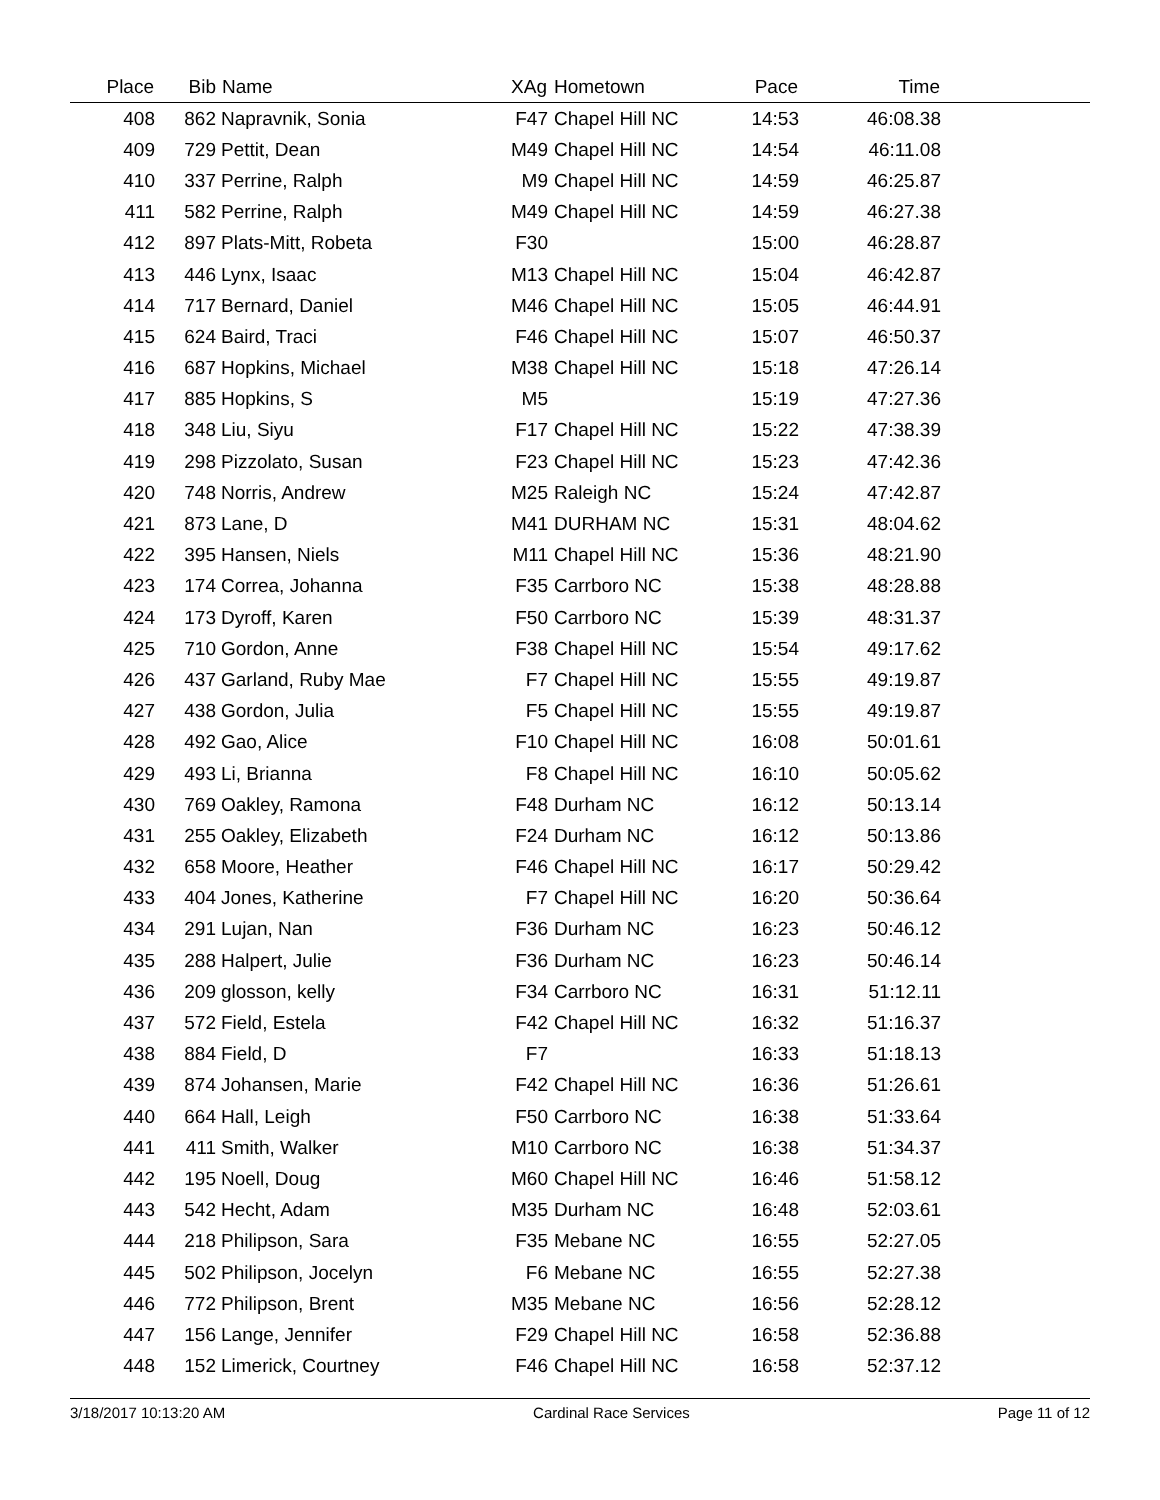| Place | Bib | Name | XAg | Hometown | Pace | Time | |
| --- | --- | --- | --- | --- | --- | --- | --- |
| 408 | 862 | Napravnik, Sonia | F47 | Chapel Hill NC | 14:53 | 46:08.38 | |
| 409 | 729 | Pettit, Dean | M49 | Chapel Hill NC | 14:54 | 46:11.08 | |
| 410 | 337 | Perrine, Ralph | M9 | Chapel Hill NC | 14:59 | 46:25.87 | |
| 411 | 582 | Perrine, Ralph | M49 | Chapel Hill NC | 14:59 | 46:27.38 | |
| 412 | 897 | Plats-Mitt, Robeta | F30 | | 15:00 | 46:28.87 | |
| 413 | 446 | Lynx, Isaac | M13 | Chapel Hill NC | 15:04 | 46:42.87 | |
| 414 | 717 | Bernard, Daniel | M46 | Chapel Hill NC | 15:05 | 46:44.91 | |
| 415 | 624 | Baird, Traci | F46 | Chapel Hill NC | 15:07 | 46:50.37 | |
| 416 | 687 | Hopkins, Michael | M38 | Chapel Hill NC | 15:18 | 47:26.14 | |
| 417 | 885 | Hopkins, S | M5 | | 15:19 | 47:27.36 | |
| 418 | 348 | Liu, Siyu | F17 | Chapel Hill NC | 15:22 | 47:38.39 | |
| 419 | 298 | Pizzolato, Susan | F23 | Chapel Hill NC | 15:23 | 47:42.36 | |
| 420 | 748 | Norris, Andrew | M25 | Raleigh NC | 15:24 | 47:42.87 | |
| 421 | 873 | Lane, D | M41 | DURHAM NC | 15:31 | 48:04.62 | |
| 422 | 395 | Hansen, Niels | M11 | Chapel Hill NC | 15:36 | 48:21.90 | |
| 423 | 174 | Correa, Johanna | F35 | Carrboro NC | 15:38 | 48:28.88 | |
| 424 | 173 | Dyroff, Karen | F50 | Carrboro NC | 15:39 | 48:31.37 | |
| 425 | 710 | Gordon, Anne | F38 | Chapel Hill NC | 15:54 | 49:17.62 | |
| 426 | 437 | Garland, Ruby Mae | F7 | Chapel Hill NC | 15:55 | 49:19.87 | |
| 427 | 438 | Gordon, Julia | F5 | Chapel Hill NC | 15:55 | 49:19.87 | |
| 428 | 492 | Gao, Alice | F10 | Chapel Hill NC | 16:08 | 50:01.61 | |
| 429 | 493 | Li, Brianna | F8 | Chapel Hill NC | 16:10 | 50:05.62 | |
| 430 | 769 | Oakley, Ramona | F48 | Durham NC | 16:12 | 50:13.14 | |
| 431 | 255 | Oakley, Elizabeth | F24 | Durham NC | 16:12 | 50:13.86 | |
| 432 | 658 | Moore, Heather | F46 | Chapel Hill NC | 16:17 | 50:29.42 | |
| 433 | 404 | Jones, Katherine | F7 | Chapel Hill NC | 16:20 | 50:36.64 | |
| 434 | 291 | Lujan, Nan | F36 | Durham NC | 16:23 | 50:46.12 | |
| 435 | 288 | Halpert, Julie | F36 | Durham NC | 16:23 | 50:46.14 | |
| 436 | 209 | glosson, kelly | F34 | Carrboro NC | 16:31 | 51:12.11 | |
| 437 | 572 | Field, Estela | F42 | Chapel Hill NC | 16:32 | 51:16.37 | |
| 438 | 884 | Field, D | F7 | | 16:33 | 51:18.13 | |
| 439 | 874 | Johansen, Marie | F42 | Chapel Hill NC | 16:36 | 51:26.61 | |
| 440 | 664 | Hall, Leigh | F50 | Carrboro NC | 16:38 | 51:33.64 | |
| 441 | 411 | Smith, Walker | M10 | Carrboro NC | 16:38 | 51:34.37 | |
| 442 | 195 | Noell, Doug | M60 | Chapel Hill NC | 16:46 | 51:58.12 | |
| 443 | 542 | Hecht, Adam | M35 | Durham NC | 16:48 | 52:03.61 | |
| 444 | 218 | Philipson, Sara | F35 | Mebane NC | 16:55 | 52:27.05 | |
| 445 | 502 | Philipson, Jocelyn | F6 | Mebane NC | 16:55 | 52:27.38 | |
| 446 | 772 | Philipson, Brent | M35 | Mebane NC | 16:56 | 52:28.12 | |
| 447 | 156 | Lange, Jennifer | F29 | Chapel Hill NC | 16:58 | 52:36.88 | |
| 448 | 152 | Limerick, Courtney | F46 | Chapel Hill NC | 16:58 | 52:37.12 | |
3/18/2017 10:13:20 AM Cardinal Race Services Page 11 of 12